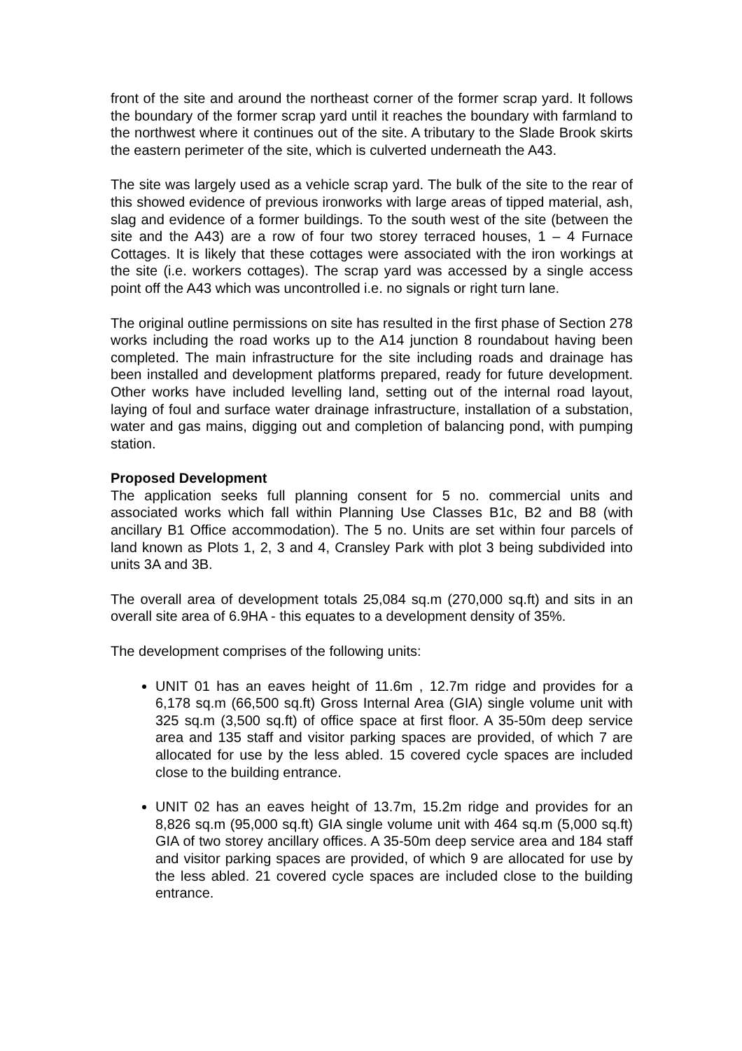front of the site and around the northeast corner of the former scrap yard. It follows the boundary of the former scrap yard until it reaches the boundary with farmland to the northwest where it continues out of the site. A tributary to the Slade Brook skirts the eastern perimeter of the site, which is culverted underneath the A43.
The site was largely used as a vehicle scrap yard. The bulk of the site to the rear of this showed evidence of previous ironworks with large areas of tipped material, ash, slag and evidence of a former buildings. To the south west of the site (between the site and the A43) are a row of four two storey terraced houses, 1 – 4 Furnace Cottages. It is likely that these cottages were associated with the iron workings at the site (i.e. workers cottages). The scrap yard was accessed by a single access point off the A43 which was uncontrolled i.e. no signals or right turn lane.
The original outline permissions on site has resulted in the first phase of Section 278 works including the road works up to the A14 junction 8 roundabout having been completed. The main infrastructure for the site including roads and drainage has been installed and development platforms prepared, ready for future development. Other works have included levelling land, setting out of the internal road layout, laying of foul and surface water drainage infrastructure, installation of a substation, water and gas mains, digging out and completion of balancing pond, with pumping station.
Proposed Development
The application seeks full planning consent for 5 no. commercial units and associated works which fall within Planning Use Classes B1c, B2 and B8 (with ancillary B1 Office accommodation). The 5 no. Units are set within four parcels of land known as Plots 1, 2, 3 and 4, Cransley Park with plot 3 being subdivided into units 3A and 3B.
The overall area of development totals 25,084 sq.m (270,000 sq.ft) and sits in an overall site area of 6.9HA - this equates to a development density of 35%.
The development comprises of the following units:
UNIT 01 has an eaves height of 11.6m , 12.7m ridge and provides for a 6,178 sq.m (66,500 sq.ft) Gross Internal Area (GIA) single volume unit with 325 sq.m (3,500 sq.ft) of office space at first floor. A 35-50m deep service area and 135 staff and visitor parking spaces are provided, of which 7 are allocated for use by the less abled. 15 covered cycle spaces are included close to the building entrance.
UNIT 02 has an eaves height of 13.7m, 15.2m ridge and provides for an 8,826 sq.m (95,000 sq.ft) GIA single volume unit with 464 sq.m (5,000 sq.ft) GIA of two storey ancillary offices. A 35-50m deep service area and 184 staff and visitor parking spaces are provided, of which 9 are allocated for use by the less abled. 21 covered cycle spaces are included close to the building entrance.